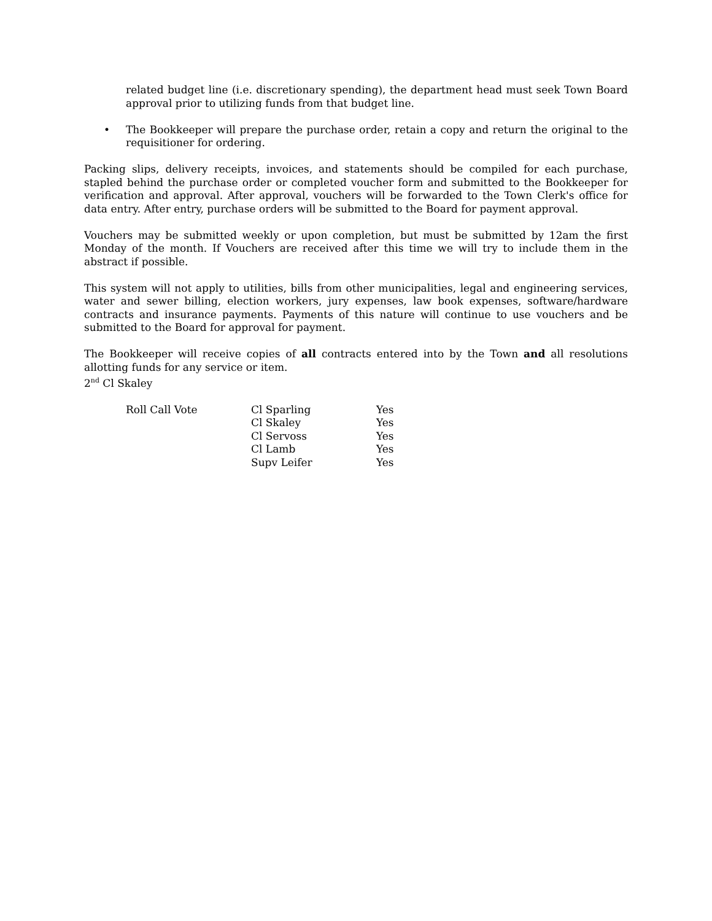related budget line (i.e. discretionary spending), the department head must seek Town Board approval prior to utilizing funds from that budget line.
• The Bookkeeper will prepare the purchase order, retain a copy and return the original to the requisitioner for ordering.
Packing slips, delivery receipts, invoices, and statements should be compiled for each purchase, stapled behind the purchase order or completed voucher form and submitted to the Bookkeeper for verification and approval. After approval, vouchers will be forwarded to the Town Clerk's office for data entry. After entry, purchase orders will be submitted to the Board for payment approval.
Vouchers may be submitted weekly or upon completion, but must be submitted by 12am the first Monday of the month. If Vouchers are received after this time we will try to include them in the abstract if possible.
This system will not apply to utilities, bills from other municipalities, legal and engineering services, water and sewer billing, election workers, jury expenses, law book expenses, software/hardware contracts and insurance payments. Payments of this nature will continue to use vouchers and be submitted to the Board for approval for payment.
The Bookkeeper will receive copies of all contracts entered into by the Town and all resolutions allotting funds for any service or item.
2<sup>nd</sup> Cl Skaley
| Roll Call Vote | Cl Sparling | Yes |
| | Cl Skaley | Yes |
| | Cl Servoss | Yes |
| | Cl Lamb | Yes |
| | Supv Leifer | Yes |